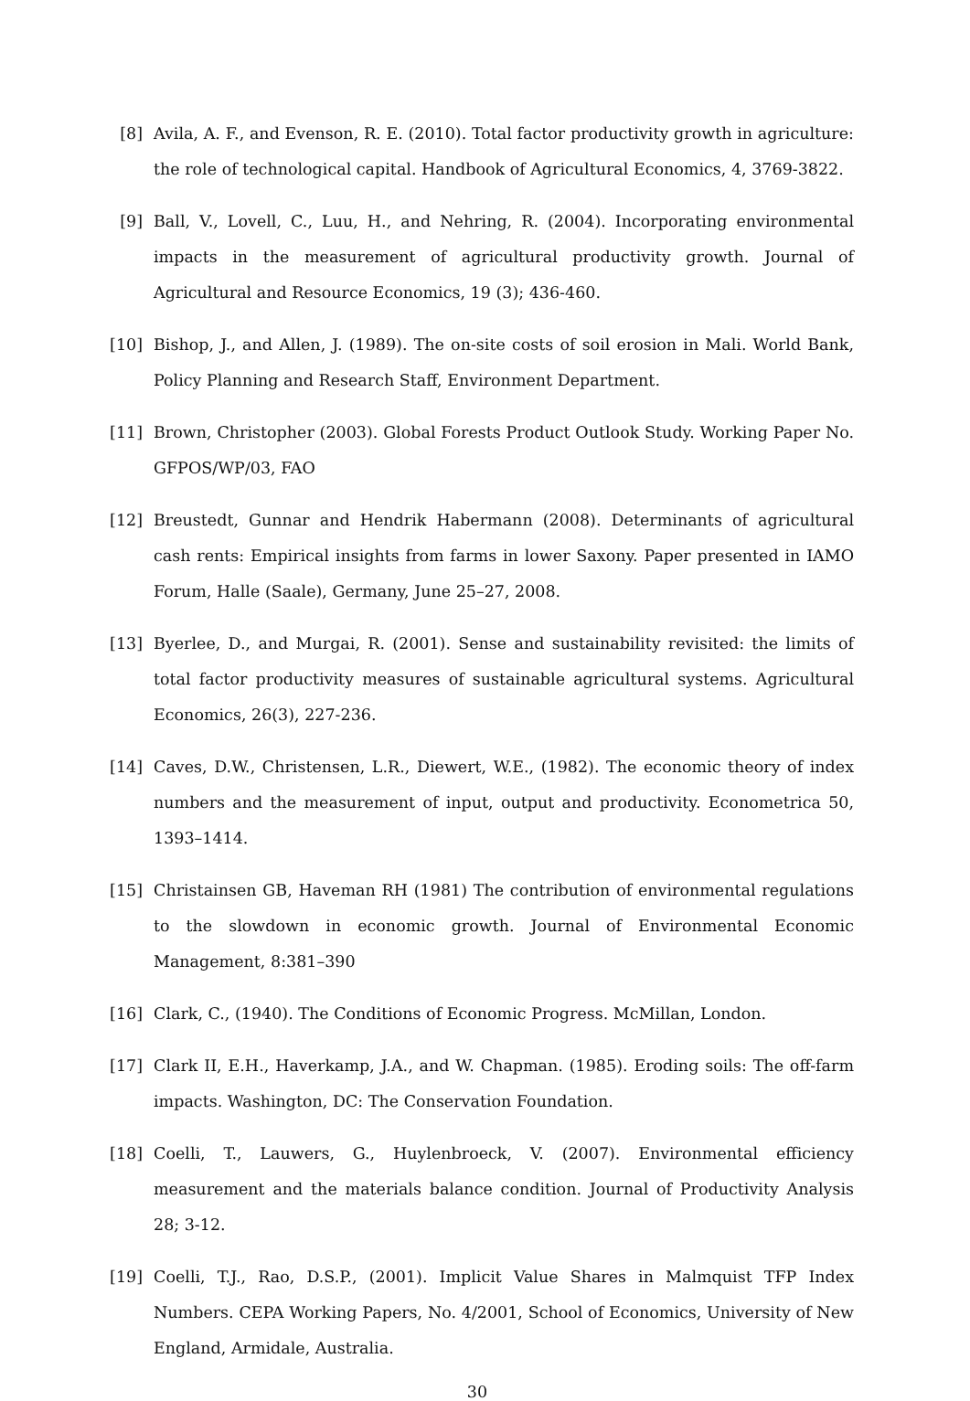[8] Avila, A. F., and Evenson, R. E. (2010). Total factor productivity growth in agriculture: the role of technological capital. Handbook of Agricultural Economics, 4, 3769-3822.
[9] Ball, V., Lovell, C., Luu, H., and Nehring, R. (2004). Incorporating environmental impacts in the measurement of agricultural productivity growth. Journal of Agricultural and Resource Economics, 19 (3); 436-460.
[10] Bishop, J., and Allen, J. (1989). The on-site costs of soil erosion in Mali. World Bank, Policy Planning and Research Staff, Environment Department.
[11] Brown, Christopher (2003). Global Forests Product Outlook Study. Working Paper No. GFPOS/WP/03, FAO
[12] Breustedt, Gunnar and Hendrik Habermann (2008). Determinants of agricultural cash rents: Empirical insights from farms in lower Saxony. Paper presented in IAMO Forum, Halle (Saale), Germany, June 25–27, 2008.
[13] Byerlee, D., and Murgai, R. (2001). Sense and sustainability revisited: the limits of total factor productivity measures of sustainable agricultural systems. Agricultural Economics, 26(3), 227-236.
[14] Caves, D.W., Christensen, L.R., Diewert, W.E., (1982). The economic theory of index numbers and the measurement of input, output and productivity. Econometrica 50, 1393–1414.
[15] Christainsen GB, Haveman RH (1981) The contribution of environmental regulations to the slowdown in economic growth. Journal of Environmental Economic Management, 8:381–390
[16] Clark, C., (1940). The Conditions of Economic Progress. McMillan, London.
[17] Clark II, E.H., Haverkamp, J.A., and W. Chapman. (1985). Eroding soils: The off-farm impacts. Washington, DC: The Conservation Foundation.
[18] Coelli, T., Lauwers, G., Huylenbroeck, V. (2007). Environmental efficiency measurement and the materials balance condition. Journal of Productivity Analysis 28; 3-12.
[19] Coelli, T.J., Rao, D.S.P., (2001). Implicit Value Shares in Malmquist TFP Index Numbers. CEPA Working Papers, No. 4/2001, School of Economics, University of New England, Armidale, Australia.
30